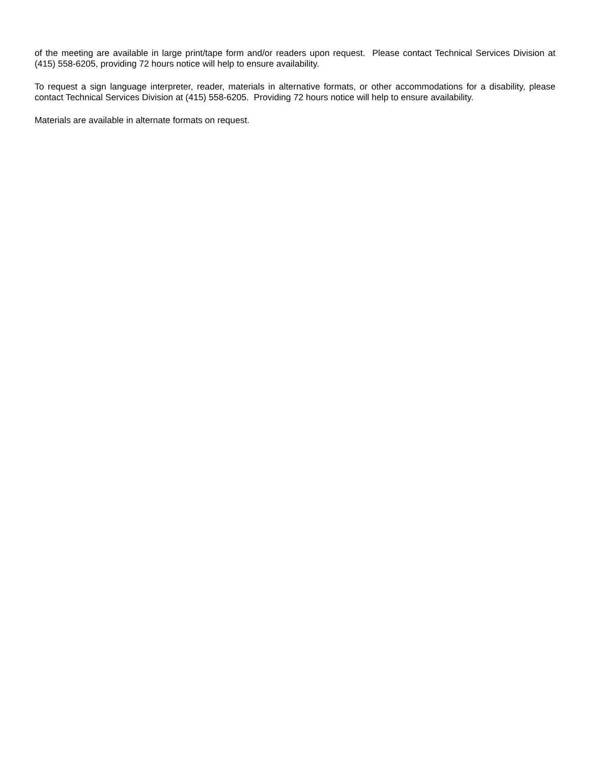of the meeting are available in large print/tape form and/or readers upon request. Please contact Technical Services Division at (415) 558-6205, providing 72 hours notice will help to ensure availability.
To request a sign language interpreter, reader, materials in alternative formats, or other accommodations for a disability, please contact Technical Services Division at (415) 558-6205. Providing 72 hours notice will help to ensure availability.
Materials are available in alternate formats on request.